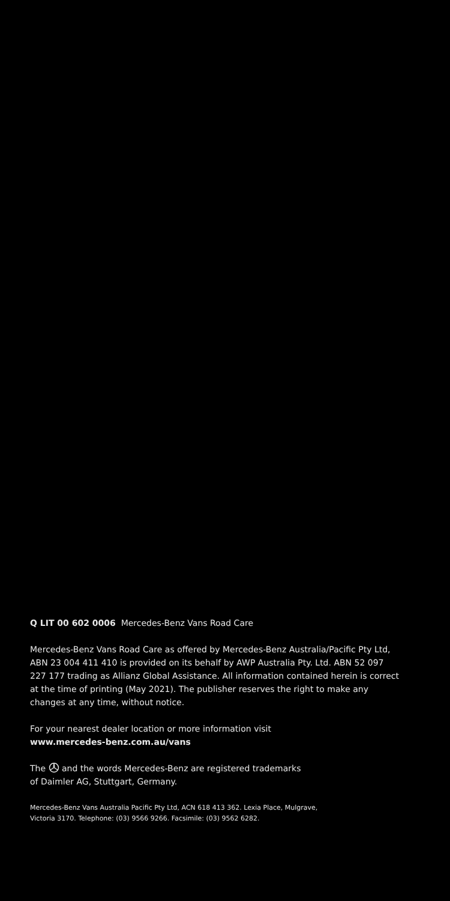Q LIT 00 602 0006 Mercedes-Benz Vans Road Care
Mercedes-Benz Vans Road Care as offered by Mercedes-Benz Australia/Pacific Pty Ltd, ABN 23 004 411 410 is provided on its behalf by AWP Australia Pty. Ltd. ABN 52 097 227 177 trading as Allianz Global Assistance. All information contained herein is correct at the time of printing (May 2021). The publisher reserves the right to make any changes at any time, without notice.
For your nearest dealer location or more information visit
www.mercedes-benz.com.au/vans
The and the words Mercedes-Benz are registered trademarks
of Daimler AG, Stuttgart, Germany.
Mercedes-Benz Vans Australia Pacific Pty Ltd, ACN 618 413 362. Lexia Place, Mulgrave,
Victoria 3170. Telephone: (03) 9566 9266. Facsimile: (03) 9562 6282.